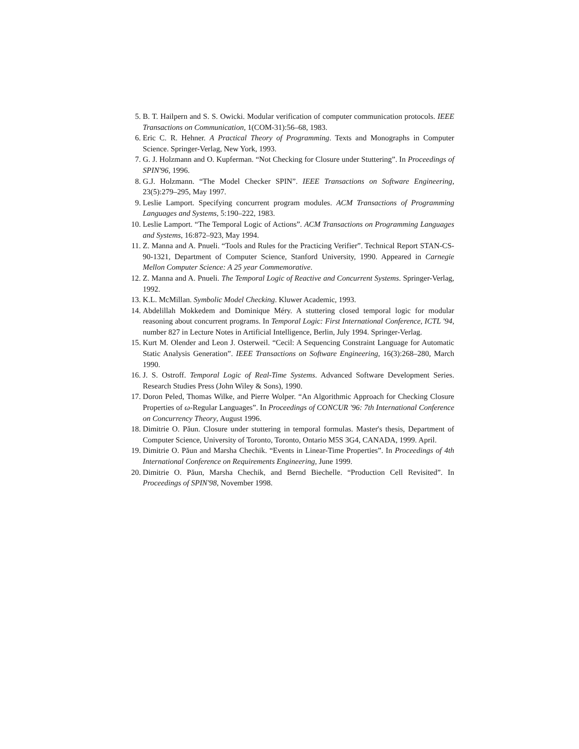5. B. T. Hailpern and S. S. Owicki. Modular verification of computer communication protocols. IEEE Transactions on Communication, 1(COM-31):56–68, 1983.
6. Eric C. R. Hehner. A Practical Theory of Programming. Texts and Monographs in Computer Science. Springer-Verlag, New York, 1993.
7. G. J. Holzmann and O. Kupferman. “Not Checking for Closure under Stuttering”. In Proceedings of SPIN'96, 1996.
8. G.J. Holzmann. “The Model Checker SPIN”. IEEE Transactions on Software Engineering, 23(5):279–295, May 1997.
9. Leslie Lamport. Specifying concurrent program modules. ACM Transactions of Programming Languages and Systems, 5:190–222, 1983.
10. Leslie Lamport. “The Temporal Logic of Actions”. ACM Transactions on Programming Languages and Systems, 16:872–923, May 1994.
11. Z. Manna and A. Pnueli. “Tools and Rules for the Practicing Verifier”. Technical Report STAN-CS-90-1321, Department of Computer Science, Stanford University, 1990. Appeared in Carnegie Mellon Computer Science: A 25 year Commemorative.
12. Z. Manna and A. Pnueli. The Temporal Logic of Reactive and Concurrent Systems. Springer-Verlag, 1992.
13. K.L. McMillan. Symbolic Model Checking. Kluwer Academic, 1993.
14. Abdelillah Mokkedem and Dominique Méry. A stuttering closed temporal logic for modular reasoning about concurrent programs. In Temporal Logic: First International Conference, ICTL '94, number 827 in Lecture Notes in Artificial Intelligence, Berlin, July 1994. Springer-Verlag.
15. Kurt M. Olender and Leon J. Osterweil. “Cecil: A Sequencing Constraint Language for Automatic Static Analysis Generation”. IEEE Transactions on Software Engineering, 16(3):268–280, March 1990.
16. J. S. Ostroff. Temporal Logic of Real-Time Systems. Advanced Software Development Series. Research Studies Press (John Wiley & Sons), 1990.
17. Doron Peled, Thomas Wilke, and Pierre Wolper. “An Algorithmic Approach for Checking Closure Properties of ω-Regular Languages”. In Proceedings of CONCUR '96: 7th International Conference on Concurrency Theory, August 1996.
18. Dimitrie O. Păun. Closure under stuttering in temporal formulas. Master's thesis, Department of Computer Science, University of Toronto, Toronto, Ontario M5S 3G4, CANADA, 1999. April.
19. Dimitrie O. Păun and Marsha Chechik. “Events in Linear-Time Properties”. In Proceedings of 4th International Conference on Requirements Engineering, June 1999.
20. Dimitrie O. Păun, Marsha Chechik, and Bernd Biechelle. “Production Cell Revisited”. In Proceedings of SPIN'98, November 1998.